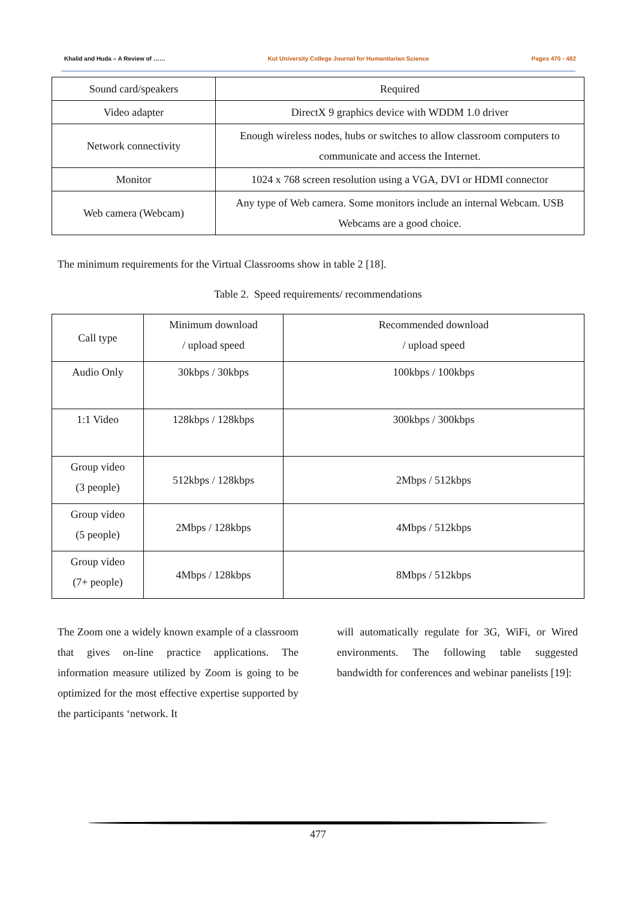Khalid and Huda – A Review of …… Kut University College Journal for Humanitarian Science Pages 470 - 482
| Sound card/speakers | Required |
| Video adapter | DirectX 9 graphics device with WDDM 1.0 driver |
| Network connectivity | Enough wireless nodes, hubs or switches to allow classroom computers to communicate and access the Internet. |
| Monitor | 1024 x 768 screen resolution using a VGA, DVI or HDMI connector |
| Web camera (Webcam) | Any type of Web camera. Some monitors include an internal Webcam. USB Webcams are a good choice. |
The minimum requirements for the Virtual Classrooms show in table 2 [18].
Table 2. Speed requirements/ recommendations
| Call type | Minimum download / upload speed | Recommended download / upload speed |
| Audio Only | 30kbps / 30kbps | 100kbps / 100kbps |
| 1:1 Video | 128kbps / 128kbps | 300kbps / 300kbps |
| Group video (3 people) | 512kbps / 128kbps | 2Mbps / 512kbps |
| Group video (5 people) | 2Mbps / 128kbps | 4Mbps / 512kbps |
| Group video (7+ people) | 4Mbps / 128kbps | 8Mbps / 512kbps |
The Zoom one a widely known example of a classroom that gives on-line practice applications. The information measure utilized by Zoom is going to be optimized for the most effective expertise supported by the participants ‘network. It
will automatically regulate for 3G, WiFi, or Wired environments. The following table suggested bandwidth for conferences and webinar panelists [19]:
477